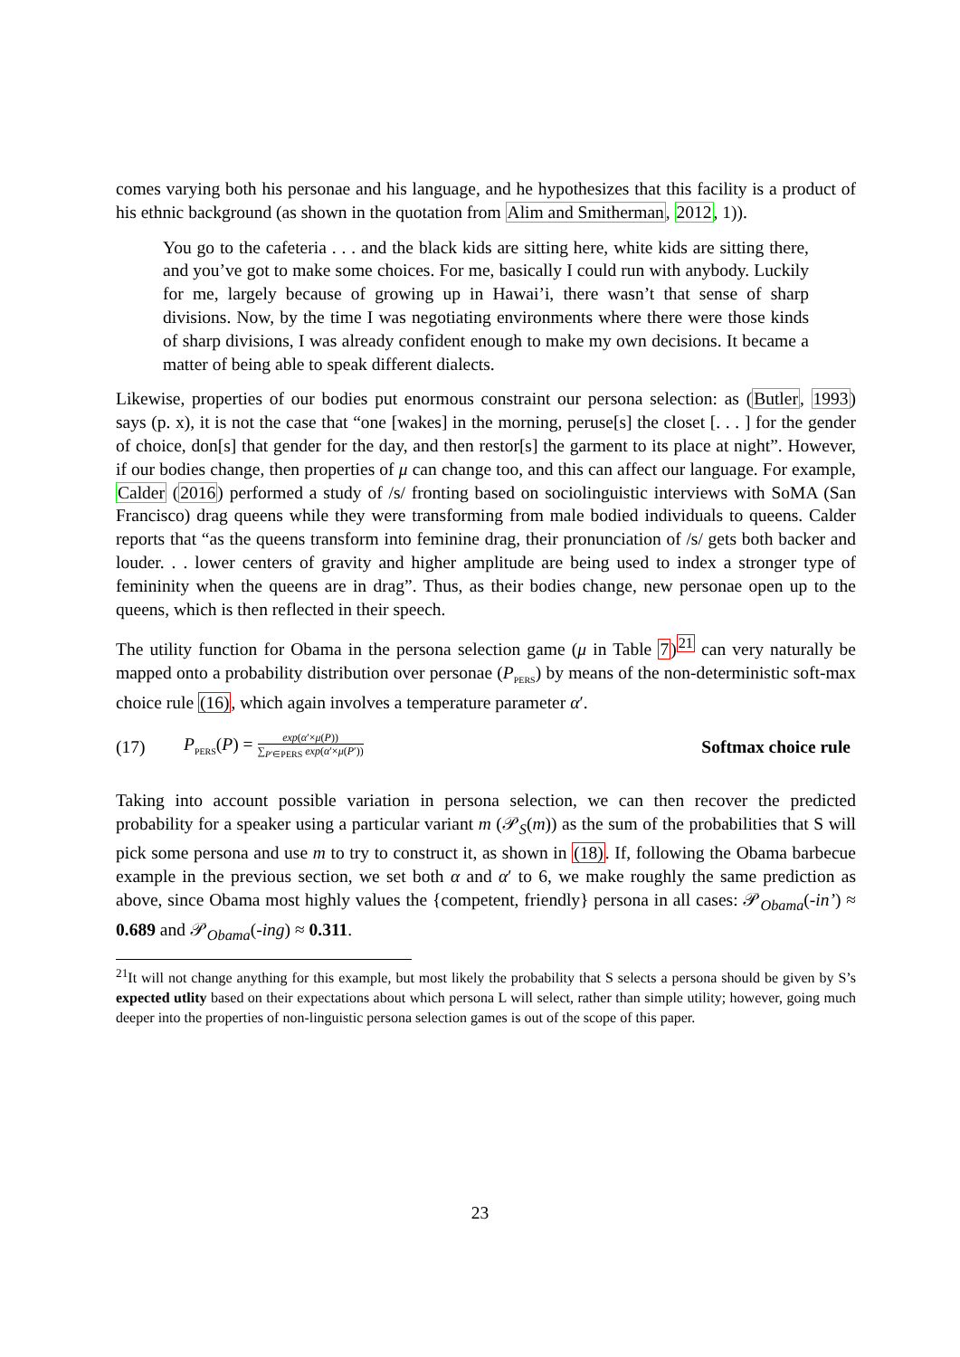comes varying both his personae and his language, and he hypothesizes that this facility is a product of his ethnic background (as shown in the quotation from Alim and Smitherman, 2012, 1)).
You go to the cafeteria . . . and the black kids are sitting here, white kids are sitting there, and you’ve got to make some choices. For me, basically I could run with anybody. Luckily for me, largely because of growing up in Hawai’i, there wasn’t that sense of sharp divisions. Now, by the time I was negotiating environments where there were those kinds of sharp divisions, I was already confident enough to make my own decisions. It became a matter of being able to speak different dialects.
Likewise, properties of our bodies put enormous constraint our persona selection: as (Butler, 1993) says (p. x), it is not the case that “one [wakes] in the morning, peruse[s] the closet [. . . ] for the gender of choice, don[s] that gender for the day, and then restor[s] the garment to its place at night”. However, if our bodies change, then properties of μ can change too, and this can affect our language. For example, Calder (2016) performed a study of /s/ fronting based on sociolinguistic interviews with SoMA (San Francisco) drag queens while they were transforming from male bodied individuals to queens. Calder reports that “as the queens transform into feminine drag, their pronunciation of /s/ gets both backer and louder. . . lower centers of gravity and higher amplitude are being used to index a stronger type of femininity when the queens are in drag”. Thus, as their bodies change, new personae open up to the queens, which is then reflected in their speech.
The utility function for Obama in the persona selection game (μ in Table 7)<sup>21</sup> can very naturally be mapped onto a probability distribution over personae (P<sub>PERS</sub>) by means of the non-deterministic soft-max choice rule (16), which again involves a temperature parameter α′.
(17) P<sub>PERS</sub>(P) = exp(α′×μ(P)) ∑<sub>P′∈PERS</sub> exp(α′×μ(P′)) Softmax choice rule
Taking into account possible variation in persona selection, we can then recover the predicted probability for a speaker using a particular variant m (𝒫<sub>S</sub>(m)) as the sum of the probabilities that S will pick some persona and use m to try to construct it, as shown in (18). If, following the Obama barbecue example in the previous section, we set both α and α′ to 6, we make roughly the same prediction as above, since Obama most highly values the {competent, friendly} persona in all cases: 𝒫<sub>Obama</sub>(-in’) ≈ 0.689 and 𝒫<sub>Obama</sub>(-ing) ≈ 0.311.
<sup>21</sup> It will not change anything for this example, but most likely the probability that S selects a persona should be given by S’s expected utlity based on their expectations about which persona L will select, rather than simple utility; however, going much deeper into the properties of non-linguistic persona selection games is out of the scope of this paper.
23